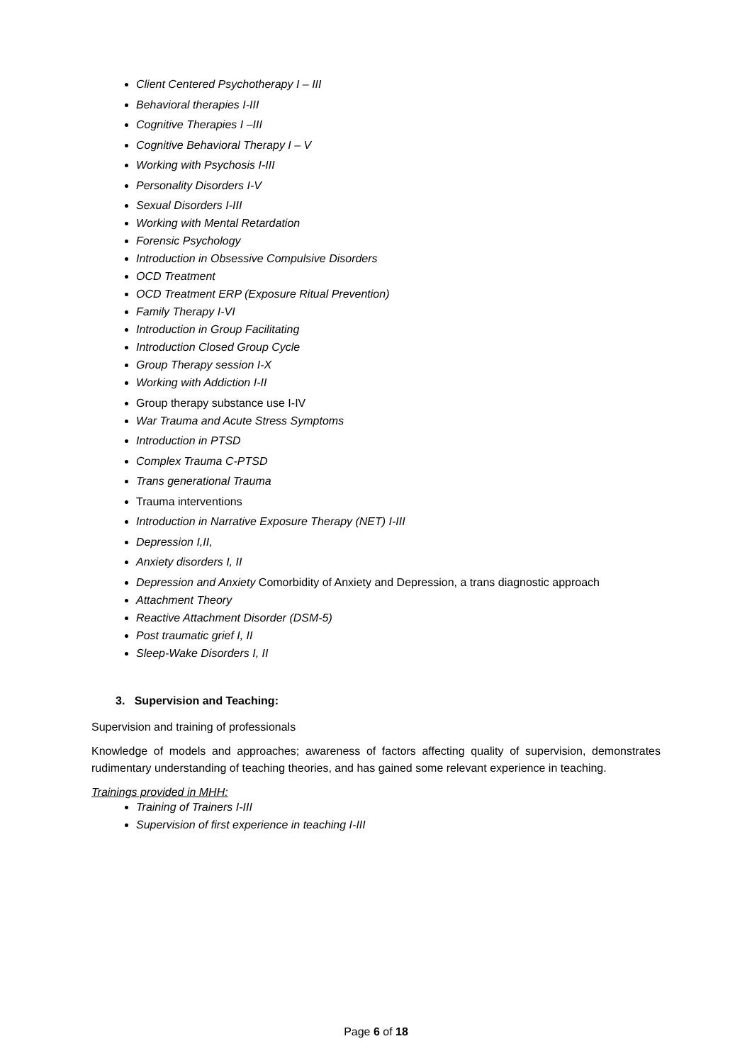Client Centered Psychotherapy I – III
Behavioral therapies I-III
Cognitive Therapies I –III
Cognitive Behavioral Therapy I – V
Working with Psychosis I-III
Personality Disorders I-V
Sexual Disorders I-III
Working with Mental Retardation
Forensic Psychology
Introduction in Obsessive Compulsive Disorders
OCD Treatment
OCD Treatment ERP (Exposure Ritual Prevention)
Family Therapy I-VI
Introduction in Group Facilitating
Introduction Closed Group Cycle
Group Therapy session I-X
Working with Addiction I-II
Group therapy substance use I-IV
War Trauma and Acute Stress Symptoms
Introduction in PTSD
Complex Trauma C-PTSD
Trans generational Trauma
Trauma interventions
Introduction in Narrative Exposure Therapy (NET) I-III
Depression I,II,
Anxiety disorders I, II
Depression and Anxiety Comorbidity of Anxiety and Depression, a trans diagnostic approach
Attachment Theory
Reactive Attachment Disorder (DSM-5)
Post traumatic grief I, II
Sleep-Wake Disorders I, II
3. Supervision and Teaching:
Supervision and training of professionals
Knowledge of models and approaches; awareness of factors affecting quality of supervision, demonstrates rudimentary understanding of teaching theories, and has gained some relevant experience in teaching.
Trainings provided in MHH:
Training of Trainers I-III
Supervision of first experience in teaching I-III
Page 6 of 18